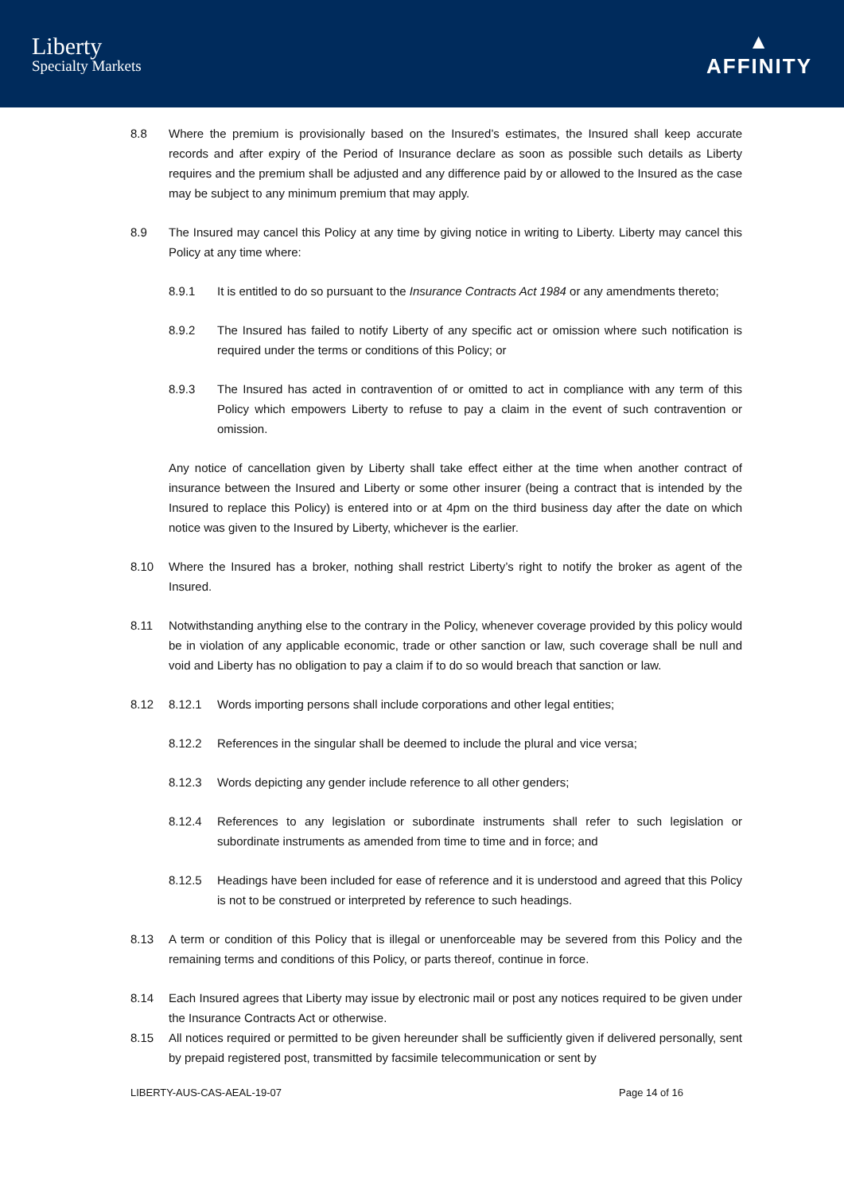Liberty
Specialty Markets
▲
AFFINITY
8.8 Where the premium is provisionally based on the Insured’s estimates, the Insured shall keep accurate records and after expiry of the Period of Insurance declare as soon as possible such details as Liberty requires and the premium shall be adjusted and any difference paid by or allowed to the Insured as the case may be subject to any minimum premium that may apply.
8.9 The Insured may cancel this Policy at any time by giving notice in writing to Liberty. Liberty may cancel this Policy at any time where:
8.9.1 It is entitled to do so pursuant to the Insurance Contracts Act 1984 or any amendments thereto;
8.9.2 The Insured has failed to notify Liberty of any specific act or omission where such notification is required under the terms or conditions of this Policy; or
8.9.3 The Insured has acted in contravention of or omitted to act in compliance with any term of this Policy which empowers Liberty to refuse to pay a claim in the event of such contravention or omission.
Any notice of cancellation given by Liberty shall take effect either at the time when another contract of insurance between the Insured and Liberty or some other insurer (being a contract that is intended by the Insured to replace this Policy) is entered into or at 4pm on the third business day after the date on which notice was given to the Insured by Liberty, whichever is the earlier.
8.10 Where the Insured has a broker, nothing shall restrict Liberty’s right to notify the broker as agent of the Insured.
8.11 Notwithstanding anything else to the contrary in the Policy, whenever coverage provided by this policy would be in violation of any applicable economic, trade or other sanction or law, such coverage shall be null and void and Liberty has no obligation to pay a claim if to do so would breach that sanction or law.
8.12 8.12.1 Words importing persons shall include corporations and other legal entities;
8.12.2 References in the singular shall be deemed to include the plural and vice versa;
8.12.3 Words depicting any gender include reference to all other genders;
8.12.4 References to any legislation or subordinate instruments shall refer to such legislation or subordinate instruments as amended from time to time and in force; and
8.12.5 Headings have been included for ease of reference and it is understood and agreed that this Policy is not to be construed or interpreted by reference to such headings.
8.13 A term or condition of this Policy that is illegal or unenforceable may be severed from this Policy and the remaining terms and conditions of this Policy, or parts thereof, continue in force.
8.14 Each Insured agrees that Liberty may issue by electronic mail or post any notices required to be given under the Insurance Contracts Act or otherwise.
8.15 All notices required or permitted to be given hereunder shall be sufficiently given if delivered personally, sent by prepaid registered post, transmitted by facsimile telecommunication or sent by
LIBERTY-AUS-CAS-AEAL-19-07 Page 14 of 16